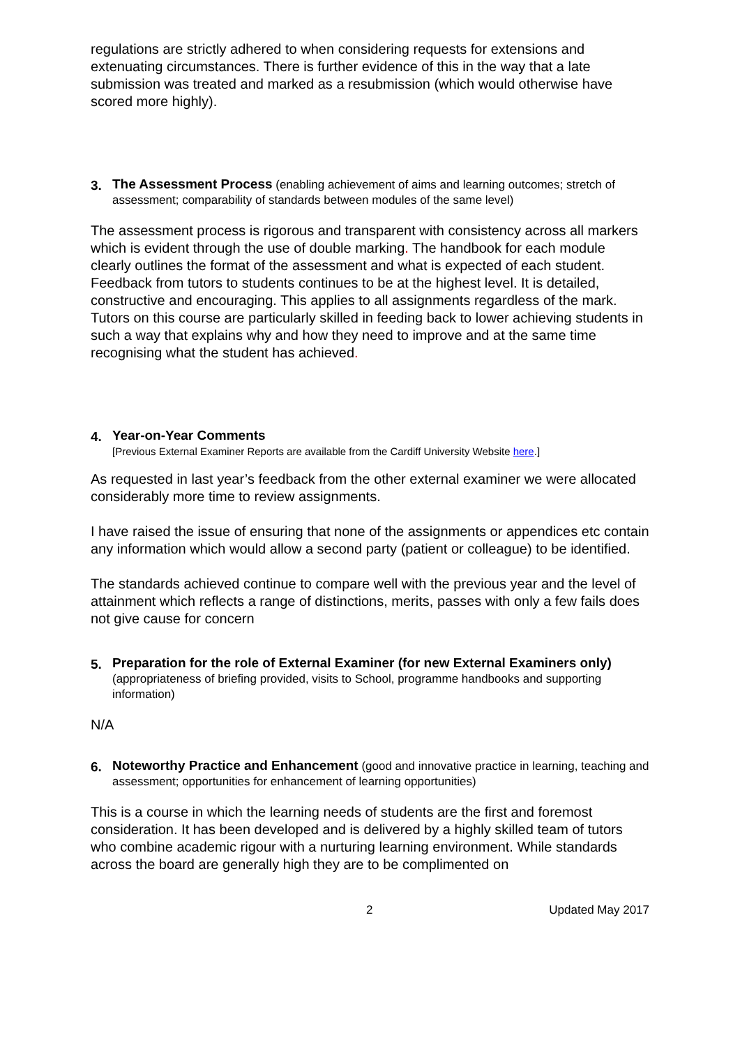regulations are strictly adhered to when considering requests for extensions and extenuating circumstances. There is further evidence of this in the way that a late submission was treated and marked as a resubmission (which would otherwise have scored more highly).
3.
The Assessment Process (enabling achievement of aims and learning outcomes; stretch of assessment; comparability of standards between modules of the same level)
The assessment process is rigorous and transparent with consistency across all markers which is evident through the use of double marking. The handbook for each module clearly outlines the format of the assessment and what is expected of each student. Feedback from tutors to students continues to be at the highest level. It is detailed, constructive and encouraging. This applies to all assignments regardless of the mark. Tutors on this course are particularly skilled in feeding back to lower achieving students in such a way that explains why and how they need to improve and at the same time recognising what the student has achieved.
4.
Year-on-Year Comments
[Previous External Examiner Reports are available from the Cardiff University Website here.]
As requested in last year’s feedback from the other external examiner we were allocated considerably more time to review assignments.
I have raised the issue of ensuring that none of the assignments or appendices etc contain any information which would allow a second party (patient or colleague) to be identified.
The standards achieved continue to compare well with the previous year and the level of attainment which reflects a range of distinctions, merits, passes with only a few fails does not give cause for concern
5.
Preparation for the role of External Examiner (for new External Examiners only) (appropriateness of briefing provided, visits to School, programme handbooks and supporting information)
N/A
6.
Noteworthy Practice and Enhancement (good and innovative practice in learning, teaching and assessment; opportunities for enhancement of learning opportunities)
This is a course in which the learning needs of students are the first and foremost consideration. It has been developed and is delivered by a highly skilled team of tutors who combine academic rigour with a nurturing learning environment. While standards across the board are generally high they are to be complimented on
2 Updated May 2017